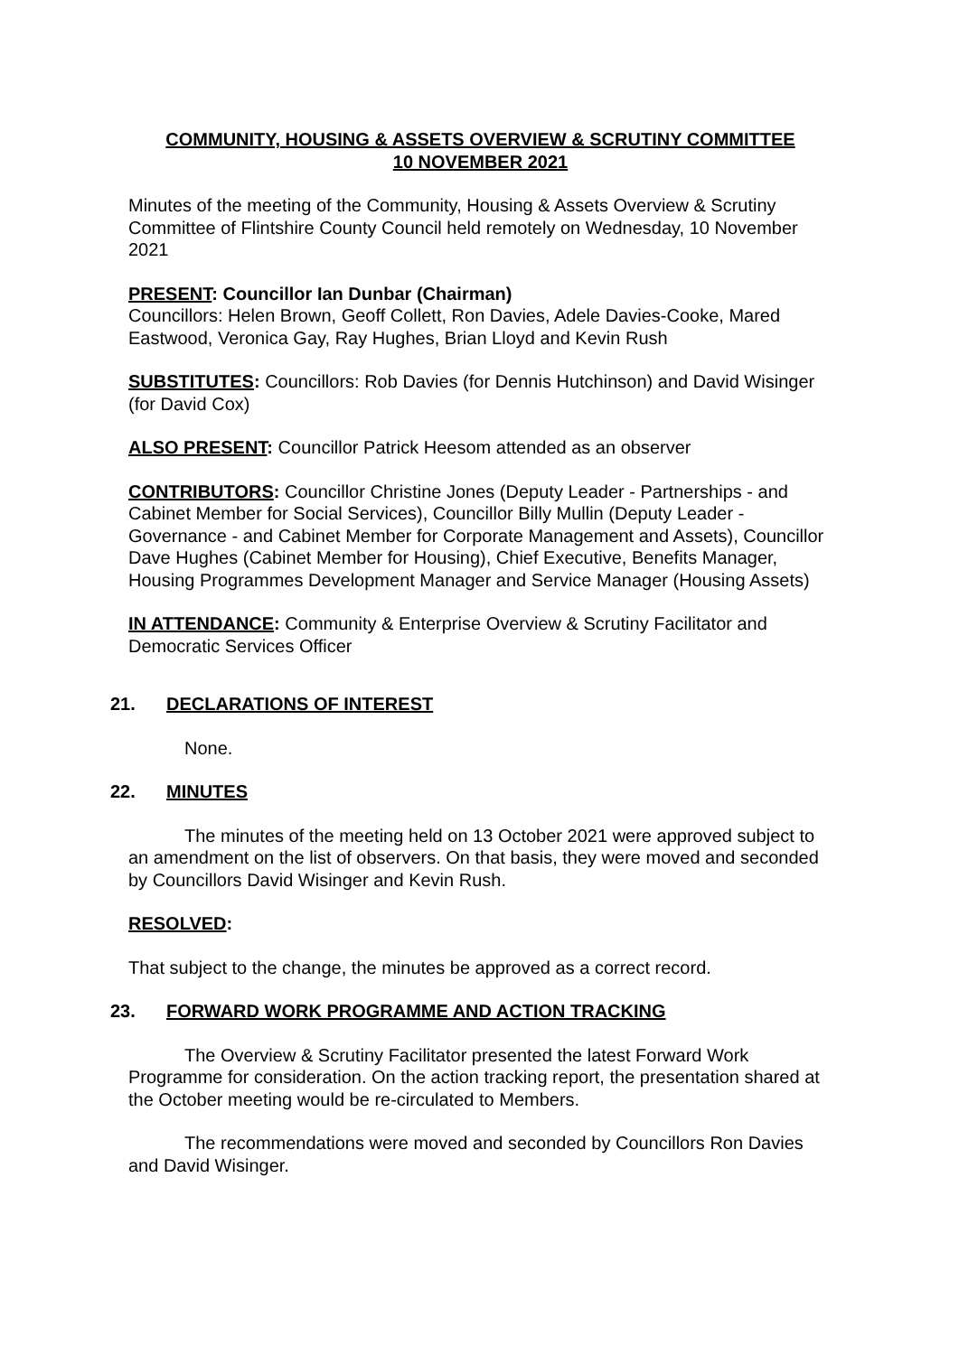COMMUNITY, HOUSING & ASSETS OVERVIEW & SCRUTINY COMMITTEE
10 NOVEMBER 2021
Minutes of the meeting of the Community, Housing & Assets Overview & Scrutiny Committee of Flintshire County Council held remotely on Wednesday, 10 November 2021
PRESENT: Councillor Ian Dunbar (Chairman)
Councillors: Helen Brown, Geoff Collett, Ron Davies, Adele Davies-Cooke, Mared Eastwood, Veronica Gay, Ray Hughes, Brian Lloyd and Kevin Rush
SUBSTITUTES: Councillors: Rob Davies (for Dennis Hutchinson) and David Wisinger (for David Cox)
ALSO PRESENT: Councillor Patrick Heesom attended as an observer
CONTRIBUTORS: Councillor Christine Jones (Deputy Leader - Partnerships - and Cabinet Member for Social Services), Councillor Billy Mullin (Deputy Leader - Governance - and Cabinet Member for Corporate Management and Assets), Councillor Dave Hughes (Cabinet Member for Housing), Chief Executive, Benefits Manager, Housing Programmes Development Manager and Service Manager (Housing Assets)
IN ATTENDANCE: Community & Enterprise Overview & Scrutiny Facilitator and Democratic Services Officer
21. DECLARATIONS OF INTEREST
None.
22. MINUTES
The minutes of the meeting held on 13 October 2021 were approved subject to an amendment on the list of observers. On that basis, they were moved and seconded by Councillors David Wisinger and Kevin Rush.
RESOLVED:
That subject to the change, the minutes be approved as a correct record.
23. FORWARD WORK PROGRAMME AND ACTION TRACKING
The Overview & Scrutiny Facilitator presented the latest Forward Work Programme for consideration. On the action tracking report, the presentation shared at the October meeting would be re-circulated to Members.
The recommendations were moved and seconded by Councillors Ron Davies and David Wisinger.